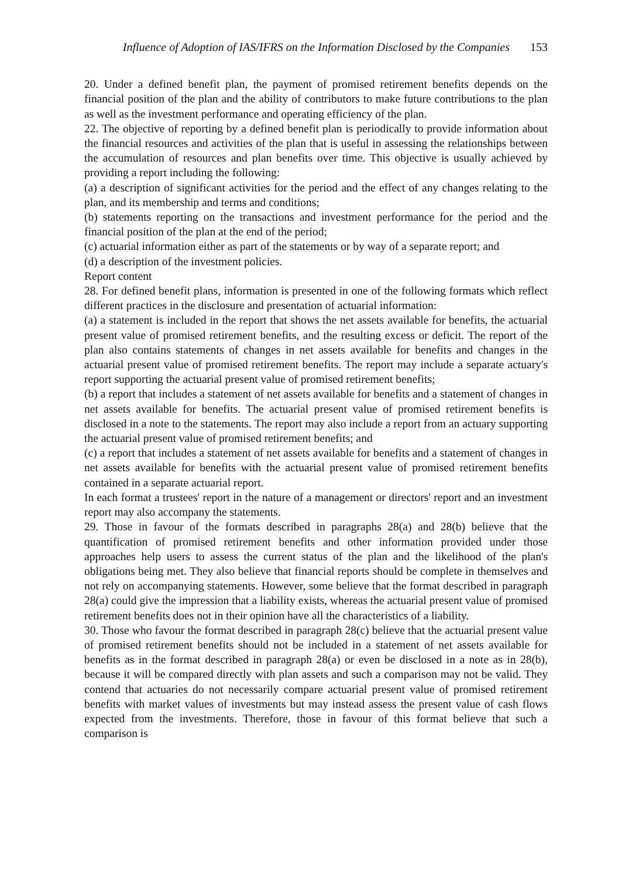Influence of Adoption of IAS/IFRS on the Information Disclosed by the Companies 153
20. Under a defined benefit plan, the payment of promised retirement benefits depends on the financial position of the plan and the ability of contributors to make future contributions to the plan as well as the investment performance and operating efficiency of the plan.
22. The objective of reporting by a defined benefit plan is periodically to provide information about the financial resources and activities of the plan that is useful in assessing the relationships between the accumulation of resources and plan benefits over time. This objective is usually achieved by providing a report including the following:
(a) a description of significant activities for the period and the effect of any changes relating to the plan, and its membership and terms and conditions;
(b) statements reporting on the transactions and investment performance for the period and the financial position of the plan at the end of the period;
(c) actuarial information either as part of the statements or by way of a separate report; and
(d) a description of the investment policies.
Report content
28. For defined benefit plans, information is presented in one of the following formats which reflect different practices in the disclosure and presentation of actuarial information:
(a) a statement is included in the report that shows the net assets available for benefits, the actuarial present value of promised retirement benefits, and the resulting excess or deficit. The report of the plan also contains statements of changes in net assets available for benefits and changes in the actuarial present value of promised retirement benefits. The report may include a separate actuary's report supporting the actuarial present value of promised retirement benefits;
(b) a report that includes a statement of net assets available for benefits and a statement of changes in net assets available for benefits. The actuarial present value of promised retirement benefits is disclosed in a note to the statements. The report may also include a report from an actuary supporting the actuarial present value of promised retirement benefits; and
(c) a report that includes a statement of net assets available for benefits and a statement of changes in net assets available for benefits with the actuarial present value of promised retirement benefits contained in a separate actuarial report.
In each format a trustees' report in the nature of a management or directors' report and an investment report may also accompany the statements.
29. Those in favour of the formats described in paragraphs 28(a) and 28(b) believe that the quantification of promised retirement benefits and other information provided under those approaches help users to assess the current status of the plan and the likelihood of the plan's obligations being met. They also believe that financial reports should be complete in themselves and not rely on accompanying statements. However, some believe that the format described in paragraph 28(a) could give the impression that a liability exists, whereas the actuarial present value of promised retirement benefits does not in their opinion have all the characteristics of a liability.
30. Those who favour the format described in paragraph 28(c) believe that the actuarial present value of promised retirement benefits should not be included in a statement of net assets available for benefits as in the format described in paragraph 28(a) or even be disclosed in a note as in 28(b), because it will be compared directly with plan assets and such a comparison may not be valid. They contend that actuaries do not necessarily compare actuarial present value of promised retirement benefits with market values of investments but may instead assess the present value of cash flows expected from the investments. Therefore, those in favour of this format believe that such a comparison is